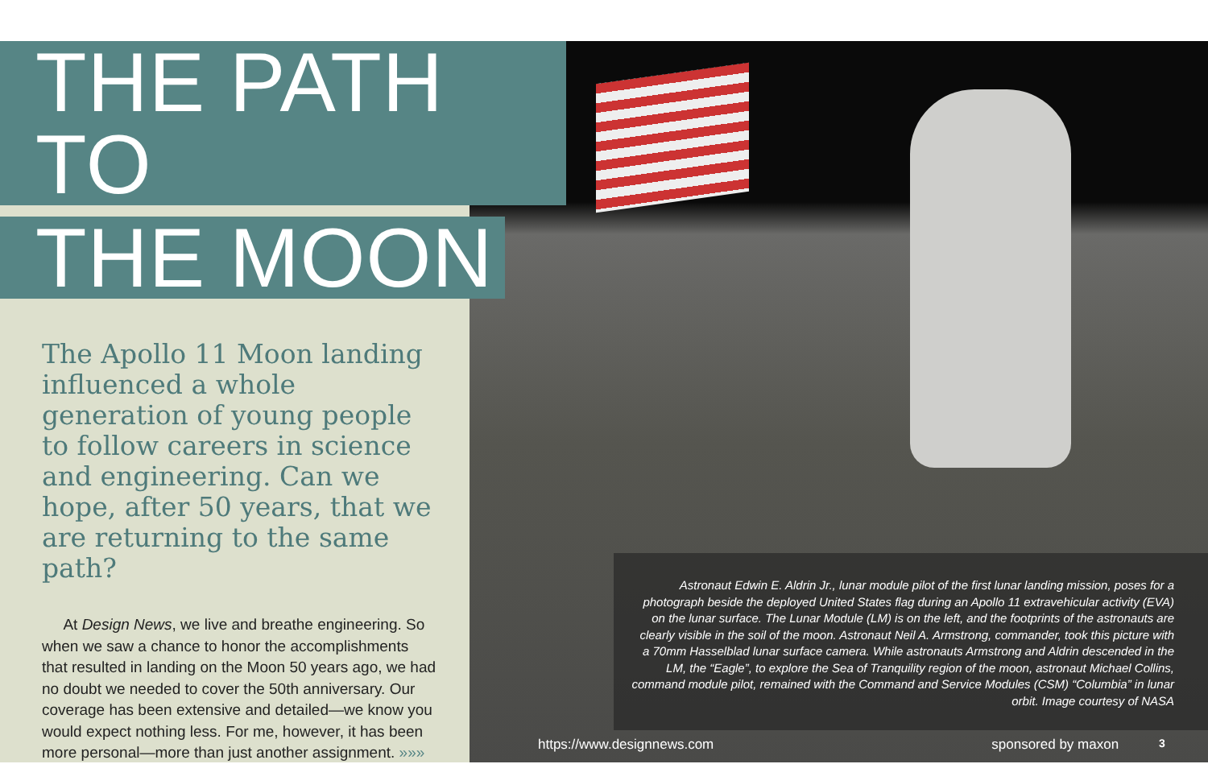THE PATH TO
THE MOON
The Apollo 11 Moon landing influenced a whole generation of young people to follow careers in science and engineering. Can we hope, after 50 years, that we are returning to the same path?
At Design News, we live and breathe engineering. So when we saw a chance to honor the accomplishments that resulted in landing on the Moon 50 years ago, we had no doubt we needed to cover the 50th anniversary. Our coverage has been extensive and detailed—we know you would expect nothing less. For me, however, it has been more personal—more than just another assignment. »»»
Astronaut Edwin E. Aldrin Jr., lunar module pilot of the first lunar landing mission, poses for a photograph beside the deployed United States flag during an Apollo 11 extravehicular activity (EVA) on the lunar surface. The Lunar Module (LM) is on the left, and the footprints of the astronauts are clearly visible in the soil of the moon. Astronaut Neil A. Armstrong, commander, took this picture with a 70mm Hasselblad lunar surface camera. While astronauts Armstrong and Aldrin descended in the LM, the “Eagle”, to explore the Sea of Tranquility region of the moon, astronaut Michael Collins, command module pilot, remained with the Command and Service Modules (CSM) “Columbia” in lunar orbit. Image courtesy of NASA
https://www.designnews.com sponsored by maxon 3